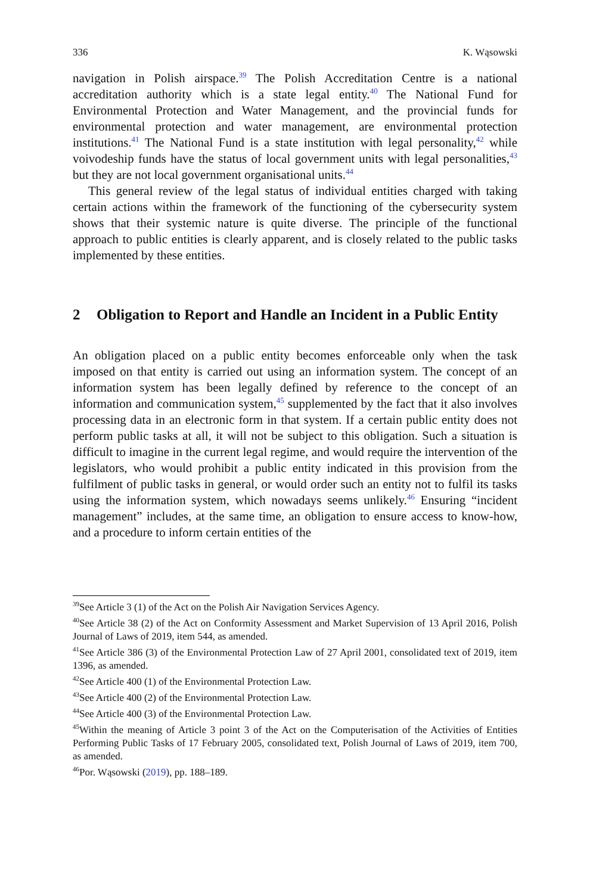336 K. Wąsowski
navigation in Polish airspace.<sup>39</sup> The Polish Accreditation Centre is a national accreditation authority which is a state legal entity.<sup>40</sup> The National Fund for Environmental Protection and Water Management, and the provincial funds for environmental protection and water management, are environmental protection institutions.<sup>41</sup> The National Fund is a state institution with legal personality,<sup>42</sup> while voivodeship funds have the status of local government units with legal personalities,<sup>43</sup> but they are not local government organisational units.<sup>44</sup>
This general review of the legal status of individual entities charged with taking certain actions within the framework of the functioning of the cybersecurity system shows that their systemic nature is quite diverse. The principle of the functional approach to public entities is clearly apparent, and is closely related to the public tasks implemented by these entities.
2 Obligation to Report and Handle an Incident in a Public Entity
An obligation placed on a public entity becomes enforceable only when the task imposed on that entity is carried out using an information system. The concept of an information system has been legally defined by reference to the concept of an information and communication system,<sup>45</sup> supplemented by the fact that it also involves processing data in an electronic form in that system. If a certain public entity does not perform public tasks at all, it will not be subject to this obligation. Such a situation is difficult to imagine in the current legal regime, and would require the intervention of the legislators, who would prohibit a public entity indicated in this provision from the fulfilment of public tasks in general, or would order such an entity not to fulfil its tasks using the information system, which nowadays seems unlikely.<sup>46</sup> Ensuring “incident management” includes, at the same time, an obligation to ensure access to know-how, and a procedure to inform certain entities of the
<sup>39</sup> See Article 3 (1) of the Act on the Polish Air Navigation Services Agency.
<sup>40</sup> See Article 38 (2) of the Act on Conformity Assessment and Market Supervision of 13 April 2016, Polish Journal of Laws of 2019, item 544, as amended.
<sup>41</sup> See Article 386 (3) of the Environmental Protection Law of 27 April 2001, consolidated text of 2019, item 1396, as amended.
<sup>42</sup> See Article 400 (1) of the Environmental Protection Law.
<sup>43</sup> See Article 400 (2) of the Environmental Protection Law.
<sup>44</sup> See Article 400 (3) of the Environmental Protection Law.
<sup>45</sup> Within the meaning of Article 3 point 3 of the Act on the Computerisation of the Activities of Entities Performing Public Tasks of 17 February 2005, consolidated text, Polish Journal of Laws of 2019, item 700, as amended.
<sup>46</sup> Por. Wąsowski (2019), pp. 188–189.